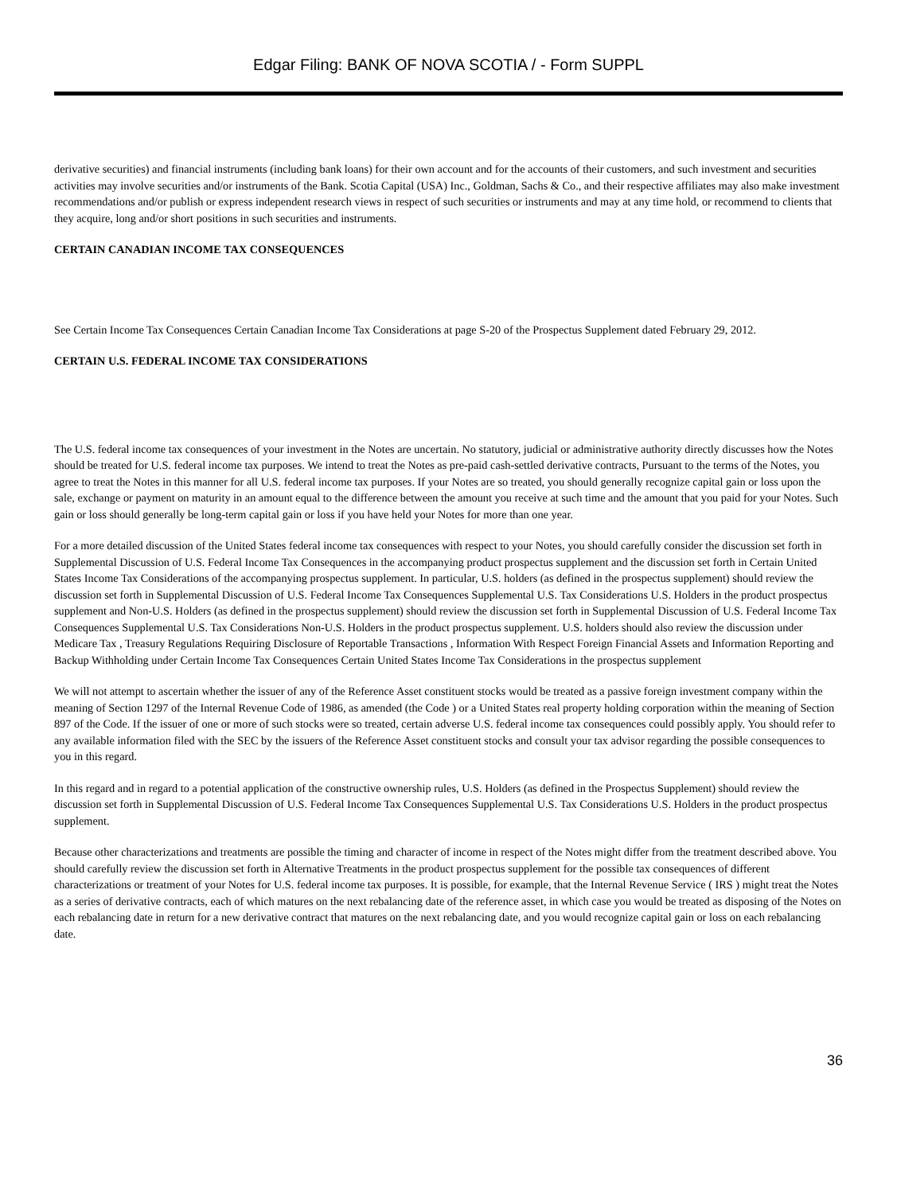Edgar Filing: BANK OF NOVA SCOTIA / - Form SUPPL
derivative securities) and financial instruments (including bank loans) for their own account and for the accounts of their customers, and such investment and securities activities may involve securities and/or instruments of the Bank. Scotia Capital (USA) Inc., Goldman, Sachs & Co., and their respective affiliates may also make investment recommendations and/or publish or express independent research views in respect of such securities or instruments and may at any time hold, or recommend to clients that they acquire, long and/or short positions in such securities and instruments.
CERTAIN CANADIAN INCOME TAX CONSEQUENCES
See Certain Income Tax Consequences Certain Canadian Income Tax Considerations at page S-20 of the Prospectus Supplement dated February 29, 2012.
CERTAIN U.S. FEDERAL INCOME TAX CONSIDERATIONS
The U.S. federal income tax consequences of your investment in the Notes are uncertain. No statutory, judicial or administrative authority directly discusses how the Notes should be treated for U.S. federal income tax purposes. We intend to treat the Notes as pre-paid cash-settled derivative contracts, Pursuant to the terms of the Notes, you agree to treat the Notes in this manner for all U.S. federal income tax purposes. If your Notes are so treated, you should generally recognize capital gain or loss upon the sale, exchange or payment on maturity in an amount equal to the difference between the amount you receive at such time and the amount that you paid for your Notes. Such gain or loss should generally be long-term capital gain or loss if you have held your Notes for more than one year.
For a more detailed discussion of the United States federal income tax consequences with respect to your Notes, you should carefully consider the discussion set forth in Supplemental Discussion of U.S. Federal Income Tax Consequences in the accompanying product prospectus supplement and the discussion set forth in Certain United States Income Tax Considerations of the accompanying prospectus supplement. In particular, U.S. holders (as defined in the prospectus supplement) should review the discussion set forth in Supplemental Discussion of U.S. Federal Income Tax Consequences Supplemental U.S. Tax Considerations U.S. Holders in the product prospectus supplement and Non-U.S. Holders (as defined in the prospectus supplement) should review the discussion set forth in Supplemental Discussion of U.S. Federal Income Tax Consequences Supplemental U.S. Tax Considerations Non-U.S. Holders in the product prospectus supplement. U.S. holders should also review the discussion under Medicare Tax , Treasury Regulations Requiring Disclosure of Reportable Transactions , Information With Respect Foreign Financial Assets and Information Reporting and Backup Withholding under Certain Income Tax Consequences Certain United States Income Tax Considerations in the prospectus supplement
We will not attempt to ascertain whether the issuer of any of the Reference Asset constituent stocks would be treated as a passive foreign investment company within the meaning of Section 1297 of the Internal Revenue Code of 1986, as amended (the Code ) or a United States real property holding corporation within the meaning of Section 897 of the Code. If the issuer of one or more of such stocks were so treated, certain adverse U.S. federal income tax consequences could possibly apply. You should refer to any available information filed with the SEC by the issuers of the Reference Asset constituent stocks and consult your tax advisor regarding the possible consequences to you in this regard.
In this regard and in regard to a potential application of the constructive ownership rules, U.S. Holders (as defined in the Prospectus Supplement) should review the discussion set forth in Supplemental Discussion of U.S. Federal Income Tax Consequences Supplemental U.S. Tax Considerations U.S. Holders in the product prospectus supplement.
Because other characterizations and treatments are possible the timing and character of income in respect of the Notes might differ from the treatment described above. You should carefully review the discussion set forth in Alternative Treatments in the product prospectus supplement for the possible tax consequences of different characterizations or treatment of your Notes for U.S. federal income tax purposes. It is possible, for example, that the Internal Revenue Service ( IRS ) might treat the Notes as a series of derivative contracts, each of which matures on the next rebalancing date of the reference asset, in which case you would be treated as disposing of the Notes on each rebalancing date in return for a new derivative contract that matures on the next rebalancing date, and you would recognize capital gain or loss on each rebalancing date.
36